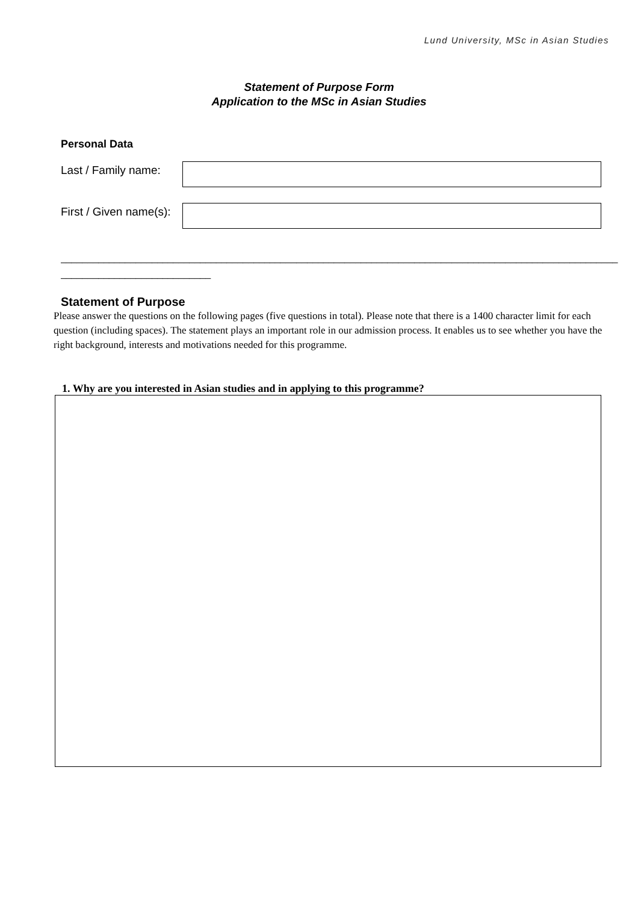Lund University, MSc in Asian Studies
Statement of Purpose Form
Application to the MSc in Asian Studies
Personal Data
Last / Family name:
First / Given name(s):
________________________________________________________________________________________________________
____________________________
Statement of Purpose
Please answer the questions on the following pages (five questions in total). Please note that there is a 1400 character limit for each question (including spaces). The statement plays an important role in our admission process. It enables us to see whether you have the right background, interests and motivations needed for this programme.
1. Why are you interested in Asian studies and in applying to this programme?